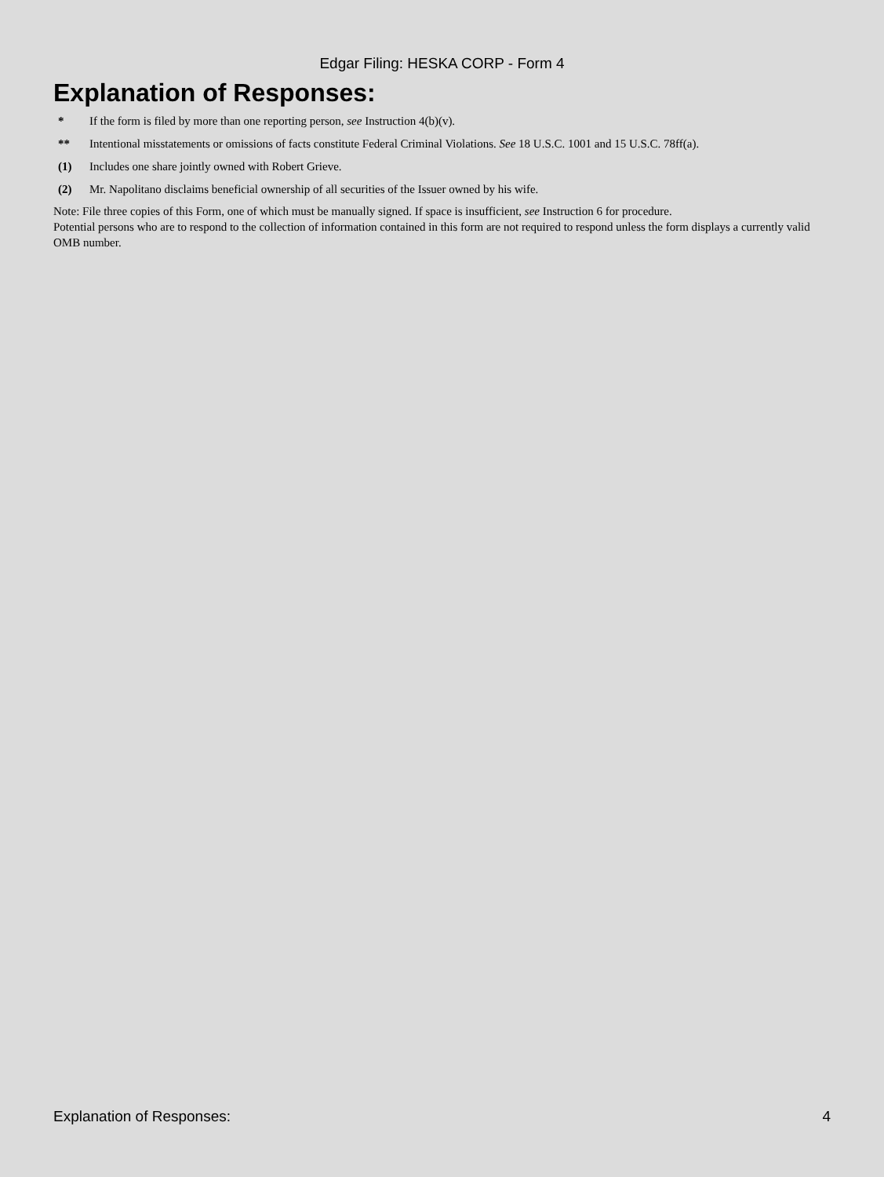Edgar Filing: HESKA CORP - Form 4
Explanation of Responses:
| * | If the form is filed by more than one reporting person, see Instruction 4(b)(v). |
| ** | Intentional misstatements or omissions of facts constitute Federal Criminal Violations. See 18 U.S.C. 1001 and 15 U.S.C. 78ff(a). |
| (1) | Includes one share jointly owned with Robert Grieve. |
| (2) | Mr. Napolitano disclaims beneficial ownership of all securities of the Issuer owned by his wife. |
Note: File three copies of this Form, one of which must be manually signed. If space is insufficient, see Instruction 6 for procedure.
Potential persons who are to respond to the collection of information contained in this form are not required to respond unless the form displays a currently valid OMB number.
Explanation of Responses: 4